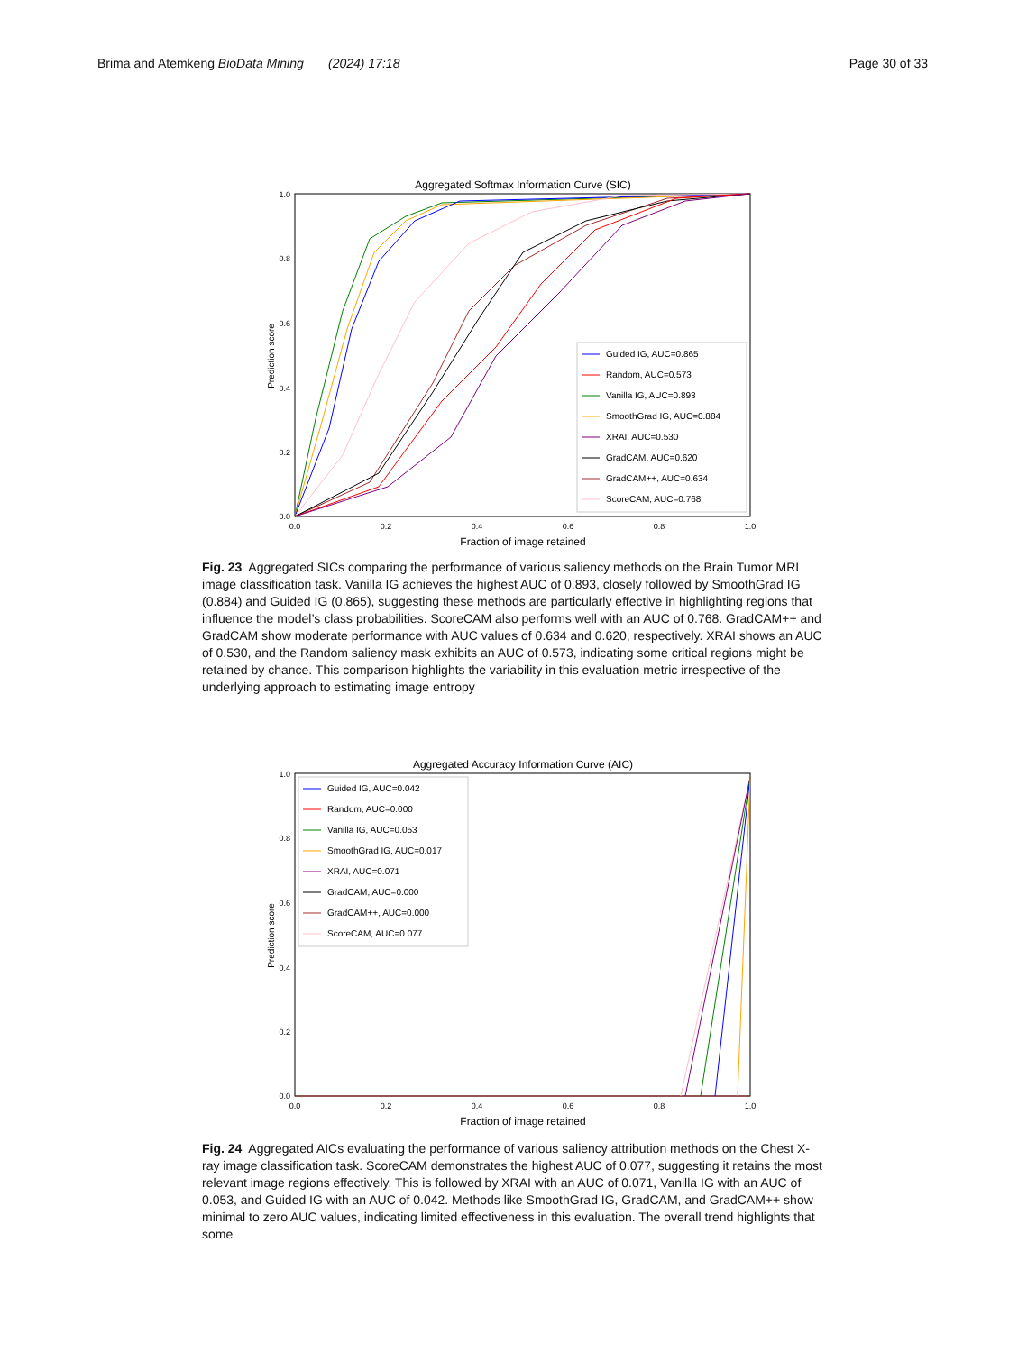Brima and Atemkeng BioData Mining (2024) 17:18 Page 30 of 33
Aggregated Softmax Information Curve (SIC)
1.0
0.8
0.6
0.4
0.2
0.0
0.0
0.2
0.4
0.6
0.8
1.0
Fraction of image retained
Prediction score
Guided IG, AUC=0.865
Random, AUC=0.573
Vanilla IG, AUC=0.893
SmoothGrad IG, AUC=0.884
XRAI, AUC=0.530
GradCAM, AUC=0.620
GradCAM++, AUC=0.634
ScoreCAM, AUC=0.768
Fig. 23 Aggregated SICs comparing the performance of various saliency methods on the Brain Tumor MRI image classification task. Vanilla IG achieves the highest AUC of 0.893, closely followed by SmoothGrad IG (0.884) and Guided IG (0.865), suggesting these methods are particularly effective in highlighting regions that influence the model’s class probabilities. ScoreCAM also performs well with an AUC of 0.768. GradCAM++ and GradCAM show moderate performance with AUC values of 0.634 and 0.620, respectively. XRAI shows an AUC of 0.530, and the Random saliency mask exhibits an AUC of 0.573, indicating some critical regions might be retained by chance. This comparison highlights the variability in this evaluation metric irrespective of the underlying approach to estimating image entropy
Aggregated Accuracy Information Curve (AIC)
1.0
0.8
0.6
0.4
0.2
0.0
0.0
0.2
0.4
0.6
0.8
1.0
Fraction of image retained
Prediction score
Guided IG, AUC=0.042
Random, AUC=0.000
Vanilla IG, AUC=0.053
SmoothGrad IG, AUC=0.017
XRAI, AUC=0.071
GradCAM, AUC=0.000
GradCAM++, AUC=0.000
ScoreCAM, AUC=0.077
Fig. 24 Aggregated AICs evaluating the performance of various saliency attribution methods on the Chest X-ray image classification task. ScoreCAM demonstrates the highest AUC of 0.077, suggesting it retains the most relevant image regions effectively. This is followed by XRAI with an AUC of 0.071, Vanilla IG with an AUC of 0.053, and Guided IG with an AUC of 0.042. Methods like SmoothGrad IG, GradCAM, and GradCAM++ show minimal to zero AUC values, indicating limited effectiveness in this evaluation. The overall trend highlights that some